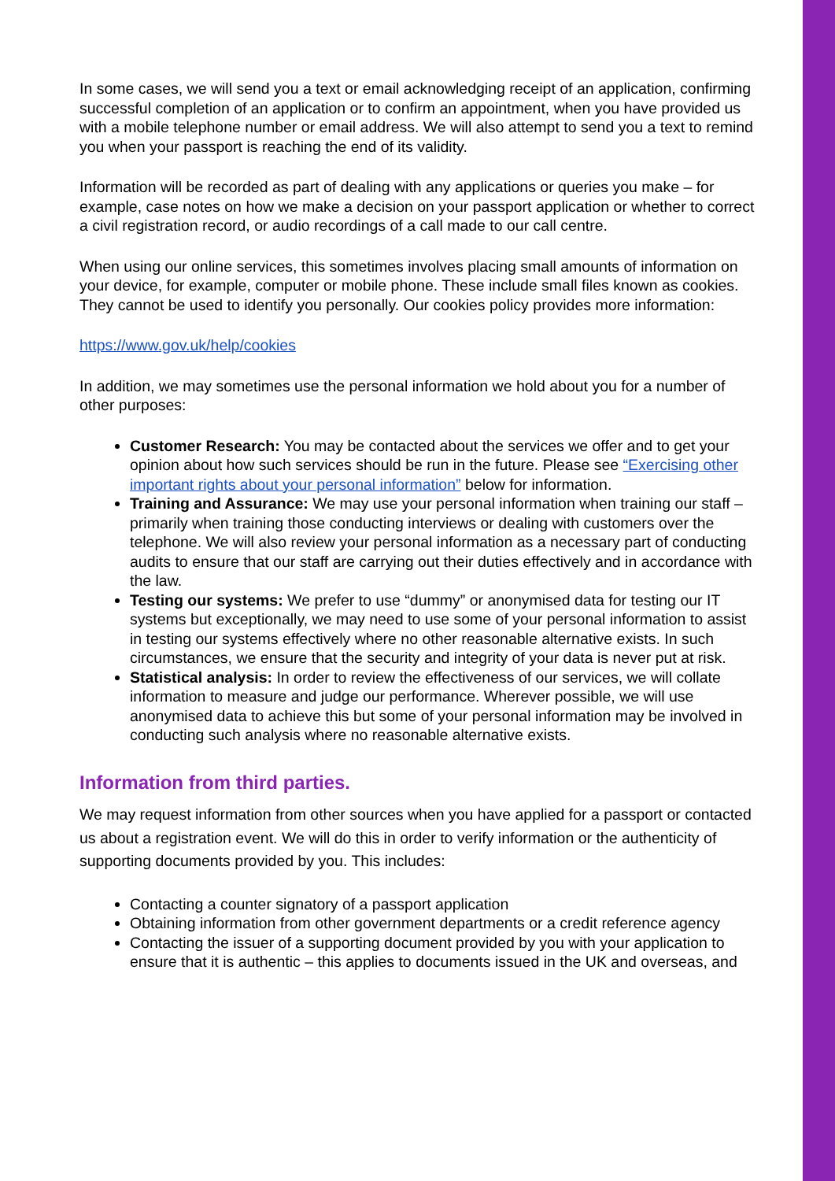In some cases, we will send you a text or email acknowledging receipt of an application, confirming successful completion of an application or to confirm an appointment, when you have provided us with a mobile telephone number or email address. We will also attempt to send you a text to remind you when your passport is reaching the end of its validity.
Information will be recorded as part of dealing with any applications or queries you make – for example, case notes on how we make a decision on your passport application or whether to correct a civil registration record, or audio recordings of a call made to our call centre.
When using our online services, this sometimes involves placing small amounts of information on your device, for example, computer or mobile phone. These include small files known as cookies. They cannot be used to identify you personally. Our cookies policy provides more information:
https://www.gov.uk/help/cookies
In addition, we may sometimes use the personal information we hold about you for a number of other purposes:
Customer Research: You may be contacted about the services we offer and to get your opinion about how such services should be run in the future. Please see “Exercising other important rights about your personal information” below for information.
Training and Assurance: We may use your personal information when training our staff – primarily when training those conducting interviews or dealing with customers over the telephone. We will also review your personal information as a necessary part of conducting audits to ensure that our staff are carrying out their duties effectively and in accordance with the law.
Testing our systems: We prefer to use “dummy” or anonymised data for testing our IT systems but exceptionally, we may need to use some of your personal information to assist in testing our systems effectively where no other reasonable alternative exists. In such circumstances, we ensure that the security and integrity of your data is never put at risk.
Statistical analysis: In order to review the effectiveness of our services, we will collate information to measure and judge our performance. Wherever possible, we will use anonymised data to achieve this but some of your personal information may be involved in conducting such analysis where no reasonable alternative exists.
Information from third parties.
We may request information from other sources when you have applied for a passport or contacted us about a registration event. We will do this in order to verify information or the authenticity of supporting documents provided by you. This includes:
Contacting a counter signatory of a passport application
Obtaining information from other government departments or a credit reference agency
Contacting the issuer of a supporting document provided by you with your application to ensure that it is authentic – this applies to documents issued in the UK and overseas, and